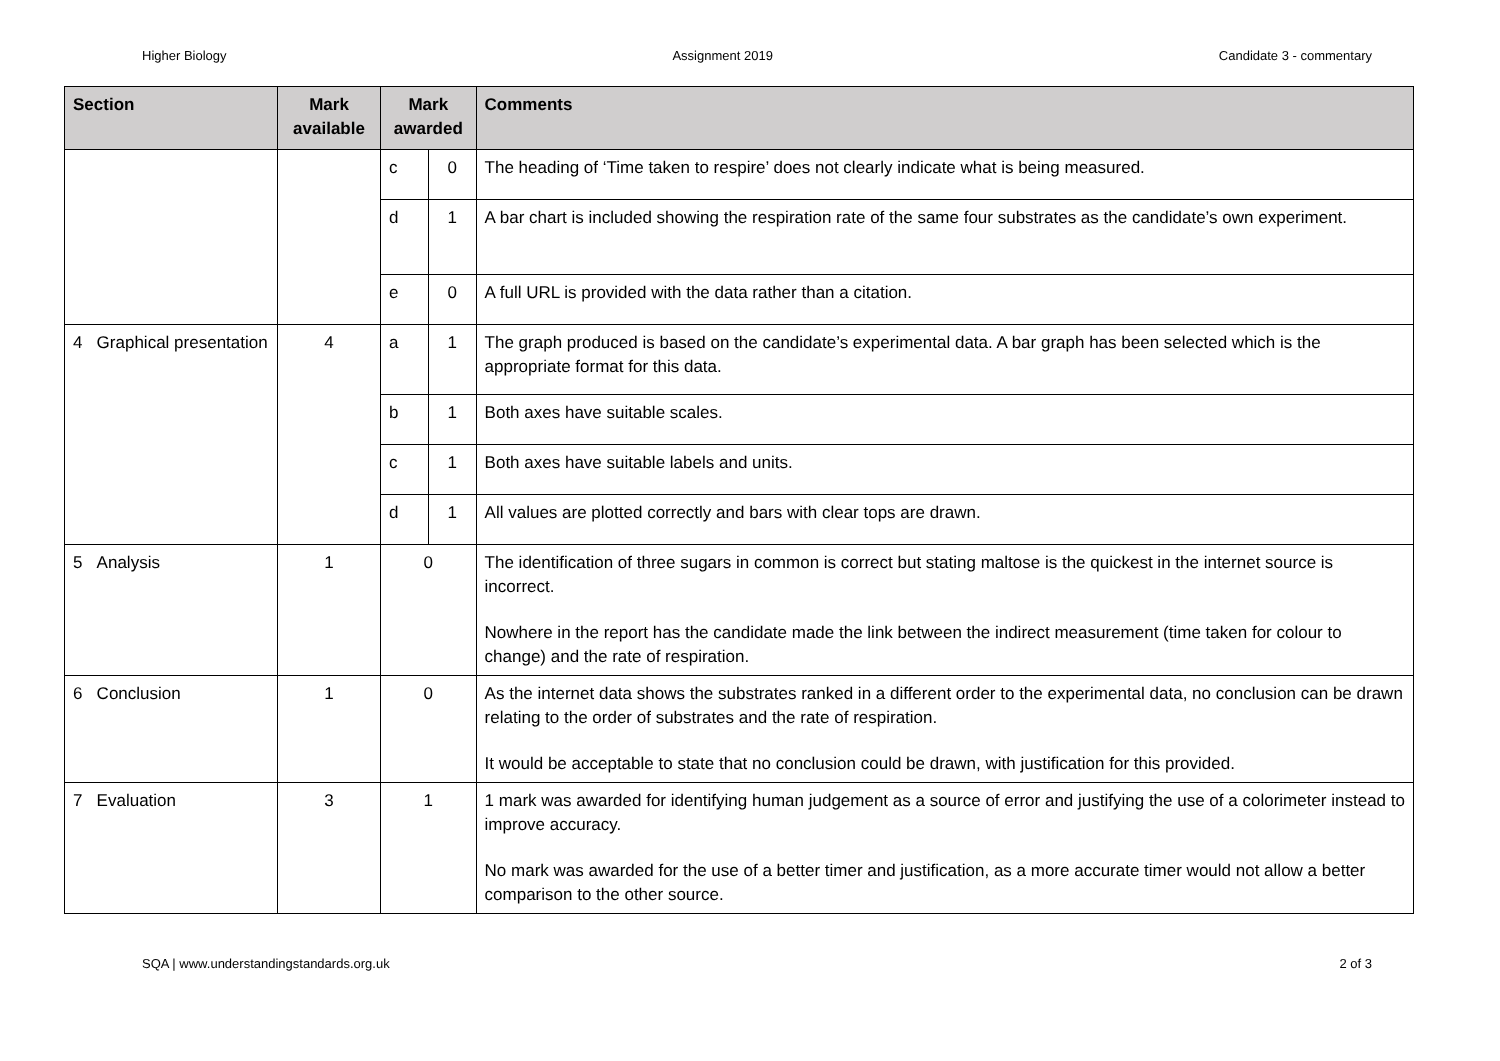Higher Biology Assignment 2019 Candidate 3 - commentary
| Section | Mark available | Mark awarded | | Comments |
| --- | --- | --- | --- | --- |
| | | c | 0 | The heading of ‘Time taken to respire’ does not clearly indicate what is being measured. |
| | | d | 1 | A bar chart is included showing the respiration rate of the same four substrates as the candidate’s own experiment. |
| | | e | 0 | A full URL is provided with the data rather than a citation. |
| 4 Graphical presentation | 4 | a | 1 | The graph produced is based on the candidate’s experimental data. A bar graph has been selected which is the appropriate format for this data. |
| | | b | 1 | Both axes have suitable scales. |
| | | c | 1 | Both axes have suitable labels and units. |
| | | d | 1 | All values are plotted correctly and bars with clear tops are drawn. |
| 5 Analysis | 1 | 0 | | The identification of three sugars in common is correct but stating maltose is the quickest in the internet source is incorrect. Nowhere in the report has the candidate made the link between the indirect measurement (time taken for colour to change) and the rate of respiration. |
| 6 Conclusion | 1 | 0 | | As the internet data shows the substrates ranked in a different order to the experimental data, no conclusion can be drawn relating to the order of substrates and the rate of respiration. It would be acceptable to state that no conclusion could be drawn, with justification for this provided. |
| 7 Evaluation | 3 | 1 | | 1 mark was awarded for identifying human judgement as a source of error and justifying the use of a colorimeter instead to improve accuracy. No mark was awarded for the use of a better timer and justification, as a more accurate timer would not allow a better comparison to the other source. |
SQA | www.understandingstandards.org.uk 2 of 3